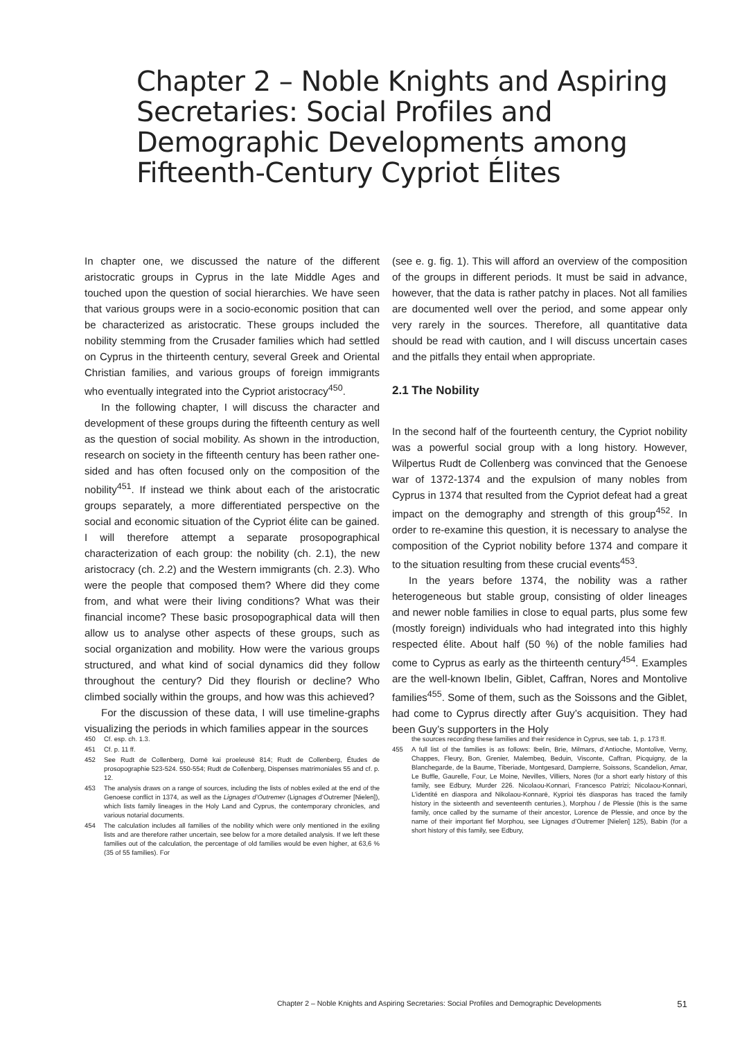Chapter 2 – Noble Knights and Aspiring Secretaries: Social Profiles and Demographic Developments among Fifteenth-Century Cypriot Élites
In chapter one, we discussed the nature of the different aristocratic groups in Cyprus in the late Middle Ages and touched upon the question of social hierarchies. We have seen that various groups were in a socio-economic position that can be characterized as aristocratic. These groups included the nobility stemming from the Crusader families which had settled on Cyprus in the thirteenth century, several Greek and Oriental Christian families, and various groups of foreign immigrants who eventually integrated into the Cypriot aristocracy<sup>450</sup>.
In the following chapter, I will discuss the character and development of these groups during the fifteenth century as well as the question of social mobility. As shown in the introduction, research on society in the fifteenth century has been rather one-sided and has often focused only on the composition of the nobility<sup>451</sup>. If instead we think about each of the aristocratic groups separately, a more differentiated perspective on the social and economic situation of the Cypriot élite can be gained. I will therefore attempt a separate prosopographical characterization of each group: the nobility (ch. 2.1), the new aristocracy (ch. 2.2) and the Western immigrants (ch. 2.3). Who were the people that composed them? Where did they come from, and what were their living conditions? What was their financial income? These basic prosopographical data will then allow us to analyse other aspects of these groups, such as social organization and mobility. How were the various groups structured, and what kind of social dynamics did they follow throughout the century? Did they flourish or decline? Who climbed socially within the groups, and how was this achieved?
For the discussion of these data, I will use timeline-graphs visualizing the periods in which families appear in the sources
(see e. g. fig. 1). This will afford an overview of the composition of the groups in different periods. It must be said in advance, however, that the data is rather patchy in places. Not all families are documented well over the period, and some appear only very rarely in the sources. Therefore, all quantitative data should be read with caution, and I will discuss uncertain cases and the pitfalls they entail when appropriate.
2.1 The Nobility
In the second half of the fourteenth century, the Cypriot nobility was a powerful social group with a long history. However, Wilpertus Rudt de Collenberg was convinced that the Genoese war of 1372-1374 and the expulsion of many nobles from Cyprus in 1374 that resulted from the Cypriot defeat had a great impact on the demography and strength of this group<sup>452</sup>. In order to re-examine this question, it is necessary to analyse the composition of the Cypriot nobility before 1374 and compare it to the situation resulting from these crucial events<sup>453</sup>.
In the years before 1374, the nobility was a rather heterogeneous but stable group, consisting of older lineages and newer noble families in close to equal parts, plus some few (mostly foreign) individuals who had integrated into this highly respected élite. About half (50 %) of the noble families had come to Cyprus as early as the thirteenth century<sup>454</sup>. Examples are the well-known Ibelin, Giblet, Caffran, Nores and Montolive families<sup>455</sup>. Some of them, such as the Soissons and the Giblet, had come to Cyprus directly after Guy’s acquisition. They had been Guy’s supporters in the Holy
450 Cf. esp. ch. 1.3.
451 Cf. p. 11 ff.
452 See Rudt de Collenberg, Domē kai proeleusē 814; Rudt de Collenberg, Études de prosopographie 523-524. 550-554; Rudt de Collenberg, Dispenses matrimoniales 55 and cf. p. 12.
453 The analysis draws on a range of sources, including the lists of nobles exiled at the end of the Genoese conflict in 1374, as well as the Lignages d’Outremer (Lignages d’Outremer [Nielen]), which lists family lineages in the Holy Land and Cyprus, the contemporary chronicles, and various notarial documents.
454 The calculation includes all families of the nobility which were only mentioned in the exiling lists and are therefore rather uncertain, see below for a more detailed analysis. If we left these families out of the calculation, the percentage of old families would be even higher, at 63,6 % (35 of 55 families). For
the sources recording these families and their residence in Cyprus, see tab. 1, p. 173 ff.
455 A full list of the families is as follows: Ibelin, Brie, Milmars, d’Antioche, Montolive, Verny, Chappes, Fleury, Bon, Grenier, Malembeq, Beduin, Visconte, Caffran, Picquigny, de la Blanchegarde, de la Baume, Tiberiade, Montgesard, Dampierre, Soissons, Scandelion, Amar, Le Buffle, Gaurelle, Four, Le Moine, Nevilles, Villiers, Nores (for a short early history of this family, see Edbury, Murder 226. Nicolaou-Konnari, Francesco Patrizi; Nicolaou-Konnari, L’identité en diaspora and Nikolaou-Konnarē, Kyprioi tēs diasporas has traced the family history in the sixteenth and seventeenth centuries.), Morphou / de Plessie (this is the same family, once called by the surname of their ancestor, Lorence de Plessie, and once by the name of their important fief Morphou, see Lignages d’Outremer [Nielen] 125), Babin (for a short history of this family, see Edbury,
Chapter 2 – Noble Knights and Aspiring Secretaries: Social Profiles and Demographic Developments 51